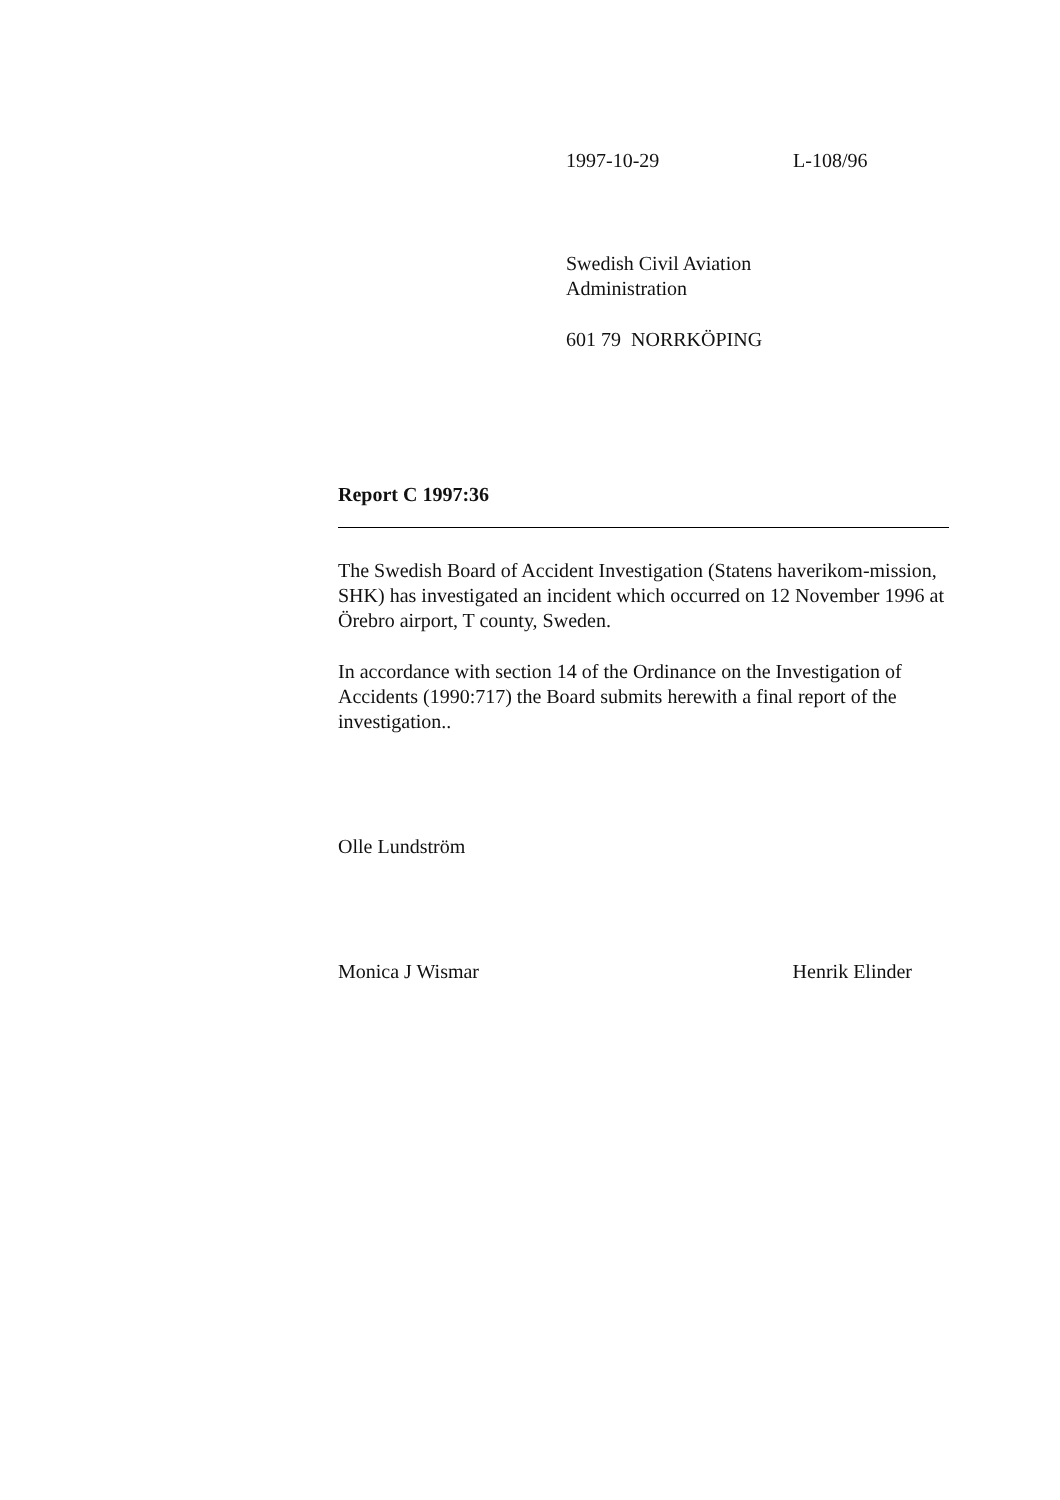1997-10-29 L-108/96
Swedish Civil Aviation
Administration
601 79 NORRKÖPING
Report C 1997:36
The Swedish Board of Accident Investigation (Statens haverikom-mission, SHK) has investigated an incident which occurred on 12 November 1996 at Örebro airport, T county, Sweden.
In accordance with section 14 of the Ordinance on the Investigation of Accidents (1990:717) the Board submits herewith a final report of the investigation..
Olle Lundström
Monica J Wismar Henrik Elinder